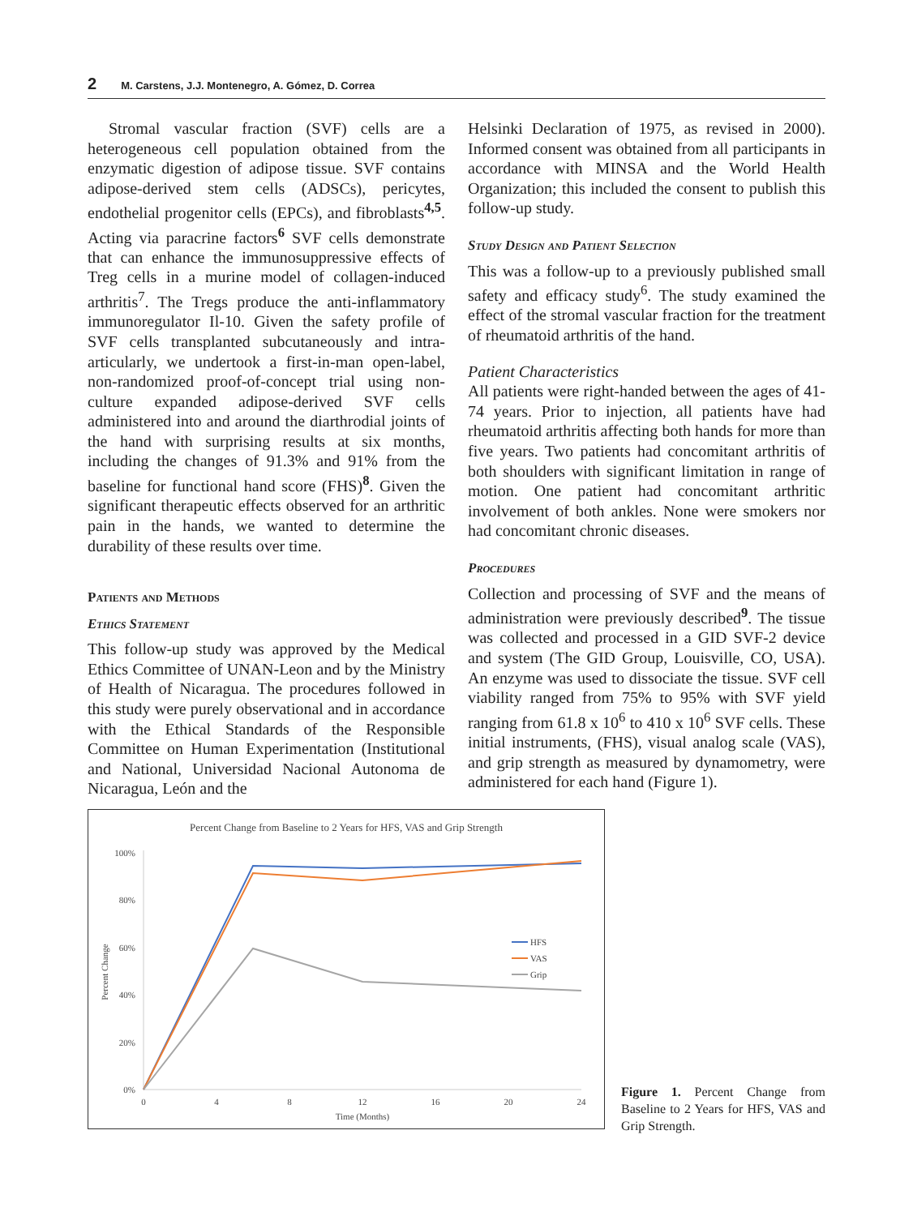2 M. Carstens, J.J. Montenegro, A. Gómez, D. Correa
Stromal vascular fraction (SVF) cells are a heterogeneous cell population obtained from the enzymatic digestion of adipose tissue. SVF contains adipose-derived stem cells (ADSCs), pericytes, endothelial progenitor cells (EPCs), and fibroblasts<sup>4,5</sup>. Acting via paracrine factors<sup>6</sup> SVF cells demonstrate that can enhance the immunosuppressive effects of Treg cells in a murine model of collagen-induced arthritis<sup>7</sup>. The Tregs produce the anti-inflammatory immunoregulator Il-10. Given the safety profile of SVF cells transplanted subcutaneously and intra-articularly, we undertook a first-in-man open-label, non-randomized proof-of-concept trial using non-culture expanded adipose-derived SVF cells administered into and around the diarthrodial joints of the hand with surprising results at six months, including the changes of 91.3% and 91% from the baseline for functional hand score (FHS)<sup>8</sup>. Given the significant therapeutic effects observed for an arthritic pain in the hands, we wanted to determine the durability of these results over time.
Patients and Methods
Ethics Statement
This follow-up study was approved by the Medical Ethics Committee of UNAN-Leon and by the Ministry of Health of Nicaragua. The procedures followed in this study were purely observational and in accordance with the Ethical Standards of the Responsible Committee on Human Experimentation (Institutional and National, Universidad Nacional Autonoma de Nicaragua, León and the
Helsinki Declaration of 1975, as revised in 2000). Informed consent was obtained from all participants in accordance with MINSA and the World Health Organization; this included the consent to publish this follow-up study.
Study Design and Patient Selection
This was a follow-up to a previously published small safety and efficacy study<sup>6</sup>. The study examined the effect of the stromal vascular fraction for the treatment of rheumatoid arthritis of the hand.
Patient Characteristics
All patients were right-handed between the ages of 41-74 years. Prior to injection, all patients have had rheumatoid arthritis affecting both hands for more than five years. Two patients had concomitant arthritis of both shoulders with significant limitation in range of motion. One patient had concomitant arthritic involvement of both ankles. None were smokers nor had concomitant chronic diseases.
Procedures
Collection and processing of SVF and the means of administration were previously described<sup>9</sup>. The tissue was collected and processed in a GID SVF-2 device and system (The GID Group, Louisville, CO, USA). An enzyme was used to dissociate the tissue. SVF cell viability ranged from 75% to 95% with SVF yield ranging from 61.8 x 10<sup>6</sup> to 410 x 10<sup>6</sup> SVF cells. These initial instruments, (FHS), visual analog scale (VAS), and grip strength as measured by dynamometry, were administered for each hand (Figure 1).
Percent Change from Baseline to 2 Years for HFS, VAS and Grip Strength
100%
80%
60%
40%
20%
0%
0
4
8
12
16
20
24
Time (Months)
Percent Change
HFS
VAS
Grip
Figure 1. Percent Change from Baseline to 2 Years for HFS, VAS and Grip Strength.